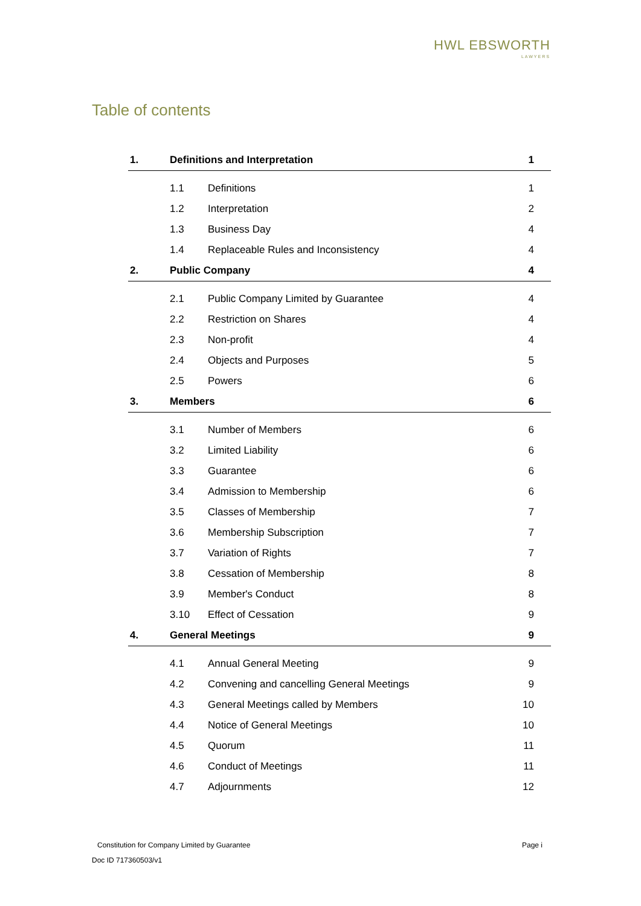HWL EBSWORTH
LAWYERS
Table of contents
| 1. | Definitions and Interpretation | | 1 |
| | 1.1 | Definitions | 1 |
| | 1.2 | Interpretation | 2 |
| | 1.3 | Business Day | 4 |
| | 1.4 | Replaceable Rules and Inconsistency | 4 |
| 2. | Public Company | | 4 |
| | 2.1 | Public Company Limited by Guarantee | 4 |
| | 2.2 | Restriction on Shares | 4 |
| | 2.3 | Non-profit | 4 |
| | 2.4 | Objects and Purposes | 5 |
| | 2.5 | Powers | 6 |
| 3. | Members | | 6 |
| | 3.1 | Number of Members | 6 |
| | 3.2 | Limited Liability | 6 |
| | 3.3 | Guarantee | 6 |
| | 3.4 | Admission to Membership | 6 |
| | 3.5 | Classes of Membership | 7 |
| | 3.6 | Membership Subscription | 7 |
| | 3.7 | Variation of Rights | 7 |
| | 3.8 | Cessation of Membership | 8 |
| | 3.9 | Member's Conduct | 8 |
| | 3.10 | Effect of Cessation | 9 |
| 4. | General Meetings | | 9 |
| | 4.1 | Annual General Meeting | 9 |
| | 4.2 | Convening and cancelling General Meetings | 9 |
| | 4.3 | General Meetings called by Members | 10 |
| | 4.4 | Notice of General Meetings | 10 |
| | 4.5 | Quorum | 11 |
| | 4.6 | Conduct of Meetings | 11 |
| | 4.7 | Adjournments | 12 |
Constitution for Company Limited by Guarantee
Page i
Doc ID 717360503/v1